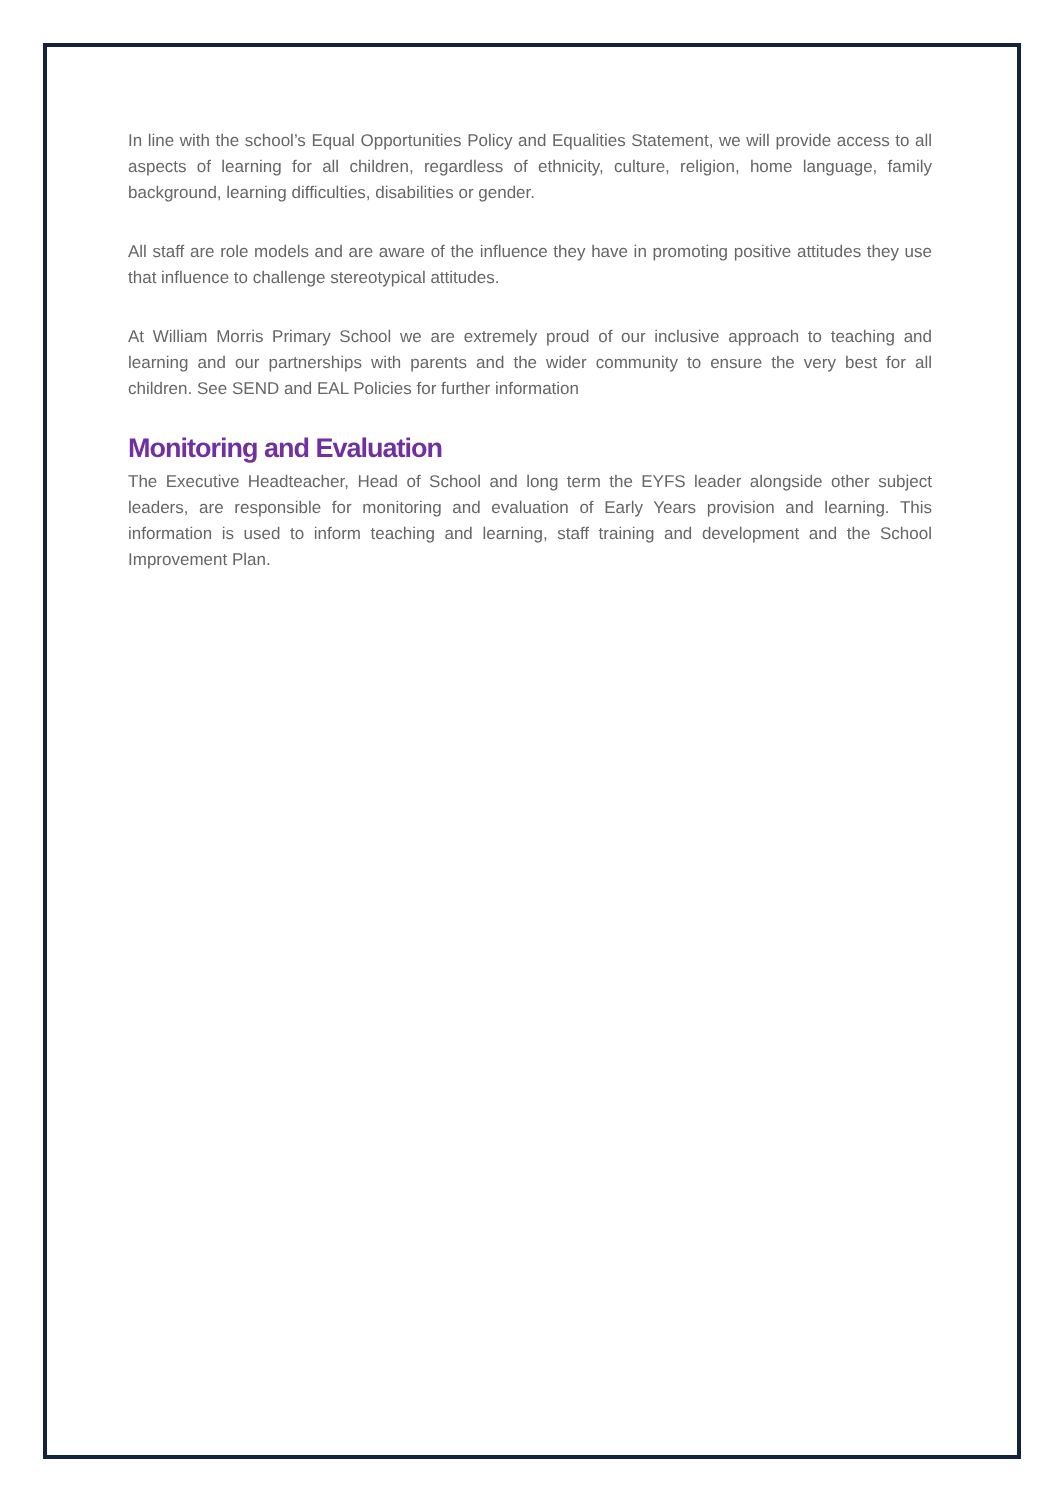In line with the school’s Equal Opportunities Policy and Equalities Statement, we will provide access to all aspects of learning for all children, regardless of ethnicity, culture, religion, home language, family background, learning difficulties, disabilities or gender.
All staff are role models and are aware of the influence they have in promoting positive attitudes they use that influence to challenge stereotypical attitudes.
At William Morris Primary School we are extremely proud of our inclusive approach to teaching and learning and our partnerships with parents and the wider community to ensure the very best for all children. See SEND and EAL Policies for further information
Monitoring and Evaluation
The Executive Headteacher, Head of School and long term the EYFS leader alongside other subject leaders, are responsible for monitoring and evaluation of Early Years provision and learning. This information is used to inform teaching and learning, staff training and development and the School Improvement Plan.